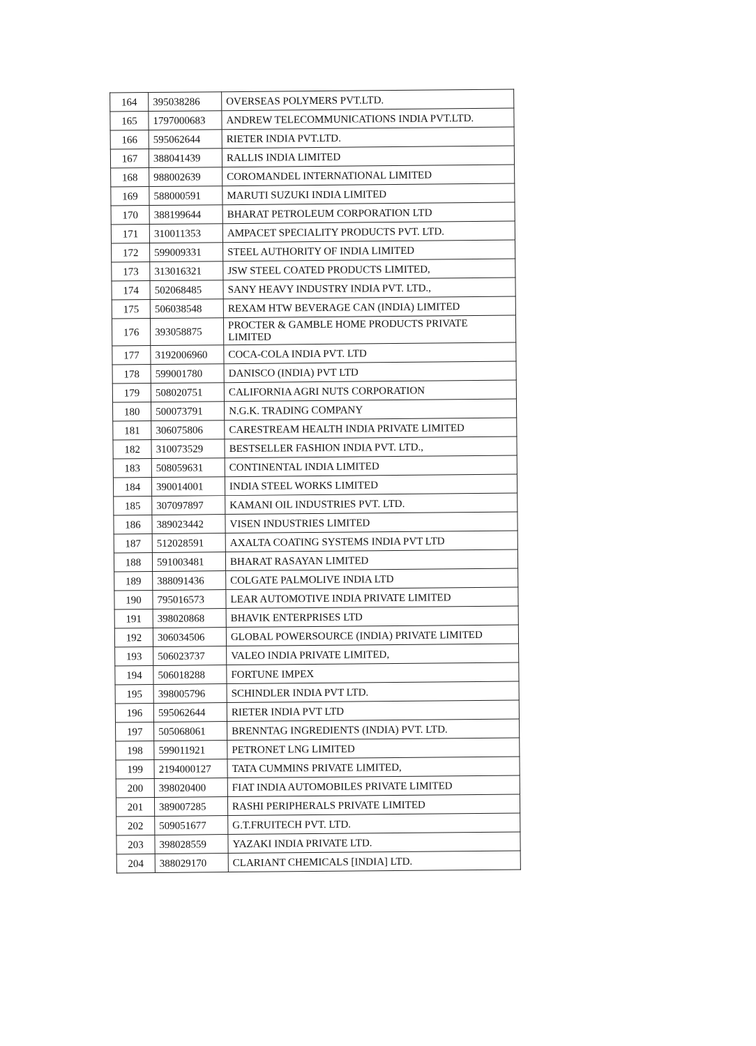| 164 | 395038286 | OVERSEAS POLYMERS PVT.LTD. |
| 165 | 1797000683 | ANDREW TELECOMMUNICATIONS INDIA PVT.LTD. |
| 166 | 595062644 | RIETER INDIA PVT.LTD. |
| 167 | 388041439 | RALLIS INDIA LIMITED |
| 168 | 988002639 | COROMANDEL INTERNATIONAL LIMITED |
| 169 | 588000591 | MARUTI SUZUKI INDIA LIMITED |
| 170 | 388199644 | BHARAT PETROLEUM CORPORATION LTD |
| 171 | 310011353 | AMPACET SPECIALITY PRODUCTS PVT. LTD. |
| 172 | 599009331 | STEEL AUTHORITY OF INDIA LIMITED |
| 173 | 313016321 | JSW STEEL COATED PRODUCTS LIMITED, |
| 174 | 502068485 | SANY HEAVY INDUSTRY INDIA PVT. LTD., |
| 175 | 506038548 | REXAM HTW BEVERAGE CAN (INDIA) LIMITED |
| 176 | 393058875 | PROCTER & GAMBLE HOME PRODUCTS PRIVATE LIMITED |
| 177 | 3192006960 | COCA-COLA INDIA PVT. LTD |
| 178 | 599001780 | DANISCO (INDIA) PVT LTD |
| 179 | 508020751 | CALIFORNIA AGRI NUTS CORPORATION |
| 180 | 500073791 | N.G.K. TRADING COMPANY |
| 181 | 306075806 | CARESTREAM HEALTH INDIA PRIVATE LIMITED |
| 182 | 310073529 | BESTSELLER FASHION INDIA PVT. LTD., |
| 183 | 508059631 | CONTINENTAL INDIA LIMITED |
| 184 | 390014001 | INDIA STEEL WORKS LIMITED |
| 185 | 307097897 | KAMANI OIL INDUSTRIES PVT. LTD. |
| 186 | 389023442 | VISEN INDUSTRIES LIMITED |
| 187 | 512028591 | AXALTA COATING SYSTEMS INDIA PVT LTD |
| 188 | 591003481 | BHARAT RASAYAN LIMITED |
| 189 | 388091436 | COLGATE PALMOLIVE INDIA LTD |
| 190 | 795016573 | LEAR AUTOMOTIVE INDIA PRIVATE LIMITED |
| 191 | 398020868 | BHAVIK ENTERPRISES LTD |
| 192 | 306034506 | GLOBAL POWERSOURCE (INDIA) PRIVATE LIMITED |
| 193 | 506023737 | VALEO INDIA PRIVATE LIMITED, |
| 194 | 506018288 | FORTUNE IMPEX |
| 195 | 398005796 | SCHINDLER INDIA PVT LTD. |
| 196 | 595062644 | RIETER INDIA PVT LTD |
| 197 | 505068061 | BRENNTAG INGREDIENTS (INDIA) PVT. LTD. |
| 198 | 599011921 | PETRONET LNG LIMITED |
| 199 | 2194000127 | TATA CUMMINS PRIVATE LIMITED, |
| 200 | 398020400 | FIAT INDIA AUTOMOBILES PRIVATE LIMITED |
| 201 | 389007285 | RASHI PERIPHERALS PRIVATE LIMITED |
| 202 | 509051677 | G.T.FRUITECH PVT. LTD. |
| 203 | 398028559 | YAZAKI INDIA PRIVATE LTD. |
| 204 | 388029170 | CLARIANT CHEMICALS [INDIA] LTD. |